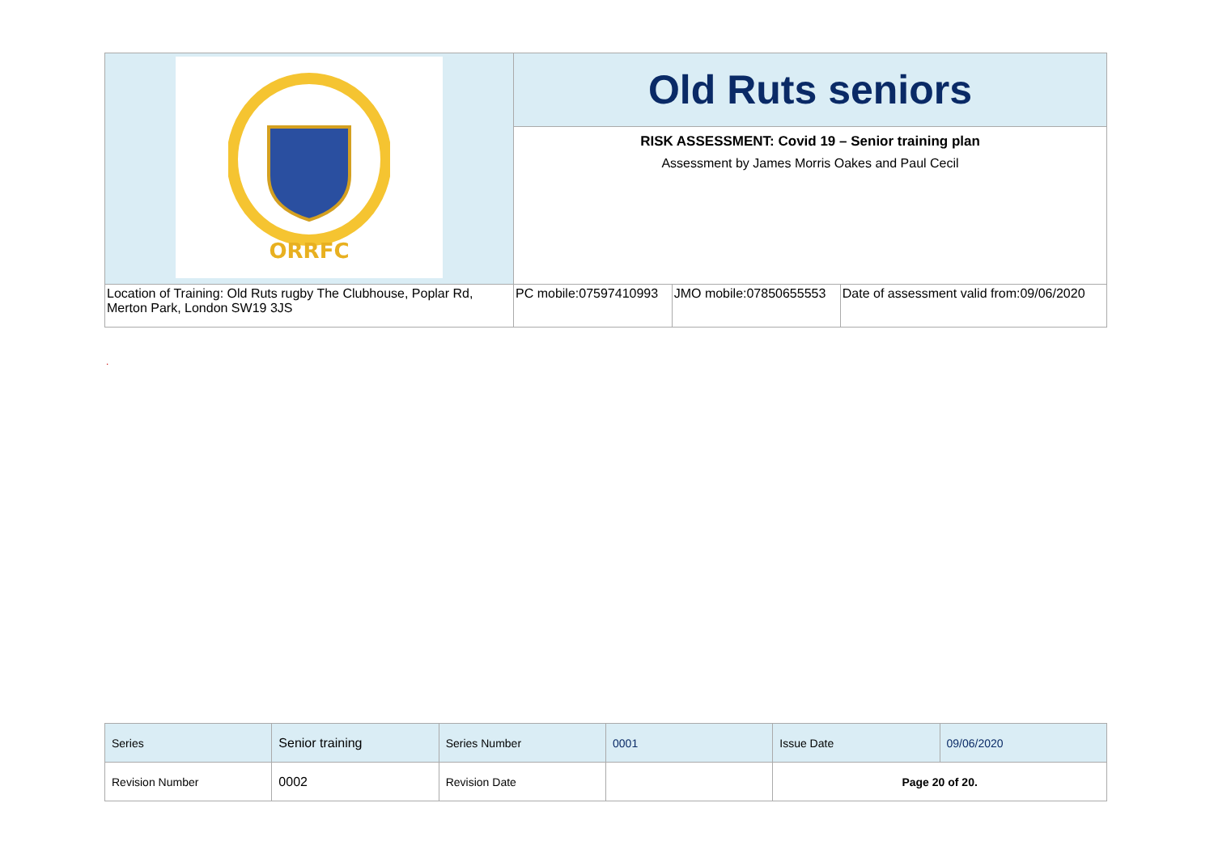| ORRFC | Old Ruts seniors | | |
| | RISK ASSESSMENT: Covid 19 – Senior training plan Assessment by James Morris Oakes and Paul Cecil | | |
| Location of Training: Old Ruts rugby The Clubhouse, Poplar Rd, Merton Park, London SW19 3JS | PC mobile:07597410993 | JMO mobile:07850655553 | Date of assessment valid from:09/06/2020 |
.
| Series | Senior training | Series Number | 0001 | Issue Date | 09/06/2020 |
| Revision Number | 0002 | Revision Date | | Page 20 of 20. | |